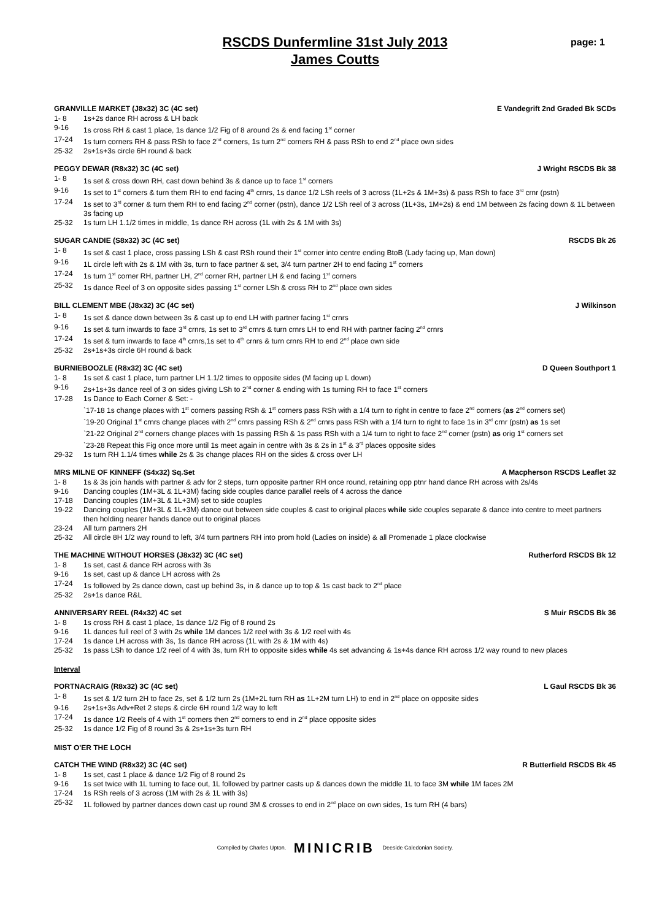page: 1
RSCDS Dunfermline 31st July 2013
James Coutts
GRANVILLE MARKET (J8x32) 3C (4C set) E Vandegrift 2nd Graded Bk SCDs
1- 8 1s+2s dance RH across & LH back
9-16 1s cross RH & cast 1 place, 1s dance 1/2 Fig of 8 around 2s & end facing 1<sup>st</sup> corner
17-24 1s turn corners RH & pass RSh to face 2<sup>nd</sup> corners, 1s turn 2<sup>nd</sup> corners RH & pass RSh to end 2<sup>nd</sup> place own sides
25-32 2s+1s+3s circle 6H round & back
PEGGY DEWAR (R8x32) 3C (4C set) J Wright RSCDS Bk 38
1- 8 1s set & cross down RH, cast down behind 3s & dance up to face 1<sup>st</sup> corners
9-16 1s set to 1<sup>st</sup> corners & turn them RH to end facing 4<sup>th</sup> crnrs, 1s dance 1/2 LSh reels of 3 across (1L+2s & 1M+3s) & pass RSh to face 3<sup>rd</sup> crnr (pstn)
17-24 1s set to 3<sup>rd</sup> corner & turn them RH to end facing 2<sup>nd</sup> corner (pstn), dance 1/2 LSh reel of 3 across (1L+3s, 1M+2s) & end 1M between 2s facing down & 1L between 3s facing up
25-32 1s turn LH 1.1/2 times in middle, 1s dance RH across (1L with 2s & 1M with 3s)
SUGAR CANDIE (S8x32) 3C (4C set) RSCDS Bk 26
1- 8 1s set & cast 1 place, cross passing LSh & cast RSh round their 1<sup>st</sup> corner into centre ending BtoB (Lady facing up, Man down)
9-16 1L circle left with 2s & 1M with 3s, turn to face partner & set, 3/4 turn partner 2H to end facing 1<sup>st</sup> corners
17-24 1s turn 1<sup>st</sup> corner RH, partner LH, 2<sup>nd</sup> corner RH, partner LH & end facing 1<sup>st</sup> corners
25-32 1s dance Reel of 3 on opposite sides passing 1<sup>st</sup> corner LSh & cross RH to 2<sup>nd</sup> place own sides
BILL CLEMENT MBE (J8x32) 3C (4C set) J Wilkinson
1- 8 1s set & dance down between 3s & cast up to end LH with partner facing 1<sup>st</sup> crnrs
9-16 1s set & turn inwards to face 3<sup>rd</sup> crnrs, 1s set to 3<sup>rd</sup> crnrs & turn crnrs LH to end RH with partner facing 2<sup>nd</sup> crnrs
17-24 1s set & turn inwards to face 4<sup>th</sup> crnrs,1s set to 4<sup>th</sup> crnrs & turn crnrs RH to end 2<sup>nd</sup> place own side
25-32 2s+1s+3s circle 6H round & back
BURNIEBOOZLE (R8x32) 3C (4C set) D Queen Southport 1
1- 8 1s set & cast 1 place, turn partner LH 1.1/2 times to opposite sides (M facing up L down)
9-16 2s+1s+3s dance reel of 3 on sides giving LSh to 2<sup>nd</sup> corner & ending with 1s turning RH to face 1<sup>st</sup> corners
17-28 1s Dance to Each Corner & Set: -
`17-18 1s change places with 1<sup>st</sup> corners passing RSh & 1<sup>st</sup> corners pass RSh with a 1/4 turn to right in centre to face 2<sup>nd</sup> corners (as 2<sup>nd</sup> corners set)
`19-20 Original 1<sup>st</sup> crnrs change places with 2<sup>nd</sup> crnrs passing RSh & 2<sup>nd</sup> crnrs pass RSh with a 1/4 turn to right to face 1s in 3<sup>rd</sup> crnr (pstn) as 1s set
`21-22 Original 2<sup>nd</sup> corners change places with 1s passing RSh & 1s pass RSh with a 1/4 turn to right to face 2<sup>nd</sup> corner (pstn) as orig 1<sup>st</sup> corners set
`23-28 Repeat this Fig once more until 1s meet again in centre with 3s & 2s in 1<sup>st</sup> & 3<sup>rd</sup> places opposite sides
29-32 1s turn RH 1.1/4 times while 2s & 3s change places RH on the sides & cross over LH
MRS MILNE OF KINNEFF (S4x32) Sq.Set A Macpherson RSCDS Leaflet 32
1- 8 1s & 3s join hands with partner & adv for 2 steps, turn opposite partner RH once round, retaining opp ptnr hand dance RH across with 2s/4s
9-16 Dancing couples (1M+3L & 1L+3M) facing side couples dance parallel reels of 4 across the dance
17-18 Dancing couples (1M+3L & 1L+3M) set to side couples
19-22 Dancing couples (1M+3L & 1L+3M) dance out between side couples & cast to original places while side couples separate & dance into centre to meet partners then holding nearer hands dance out to original places
23-24 All turn partners 2H
25-32 All circle 8H 1/2 way round to left, 3/4 turn partners RH into prom hold (Ladies on inside) & all Promenade 1 place clockwise
THE MACHINE WITHOUT HORSES (J8x32) 3C (4C set) Rutherford RSCDS Bk 12
1- 8 1s set, cast & dance RH across with 3s
9-16 1s set, cast up & dance LH across with 2s
17-24 1s followed by 2s dance down, cast up behind 3s, in & dance up to top & 1s cast back to 2<sup>nd</sup> place
25-32 2s+1s dance R&L
ANNIVERSARY REEL (R4x32) 4C set S Muir RSCDS Bk 36
1- 8 1s cross RH & cast 1 place, 1s dance 1/2 Fig of 8 round 2s
9-16 1L dances full reel of 3 with 2s while 1M dances 1/2 reel with 3s & 1/2 reel with 4s
17-24 1s dance LH across with 3s, 1s dance RH across (1L with 2s & 1M with 4s)
25-32 1s pass LSh to dance 1/2 reel of 4 with 3s, turn RH to opposite sides while 4s set advancing & 1s+4s dance RH across 1/2 way round to new places
Interval
PORTNACRAIG (R8x32) 3C (4C set) L Gaul RSCDS Bk 36
1- 8 1s set & 1/2 turn 2H to face 2s, set & 1/2 turn 2s (1M+2L turn RH as 1L+2M turn LH) to end in 2<sup>nd</sup> place on opposite sides
9-16 2s+1s+3s Adv+Ret 2 steps & circle 6H round 1/2 way to left
17-24 1s dance 1/2 Reels of 4 with 1<sup>st</sup> corners then 2<sup>nd</sup> corners to end in 2<sup>nd</sup> place opposite sides
25-32 1s dance 1/2 Fig of 8 round 3s & 2s+1s+3s turn RH
MIST O'ER THE LOCH
CATCH THE WIND (R8x32) 3C (4C set) R Butterfield RSCDS Bk 45
1- 8 1s set, cast 1 place & dance 1/2 Fig of 8 round 2s
9-16 1s set twice with 1L turning to face out, 1L followed by partner casts up & dances down the middle 1L to face 3M while 1M faces 2M
17-24 1s RSh reels of 3 across (1M with 2s & 1L with 3s)
25-32 1L followed by partner dances down cast up round 3M & crosses to end in 2<sup>nd</sup> place on own sides, 1s turn RH (4 bars)
Compiled by Charles Upton. MINICRIB Deeside Caledonian Society.